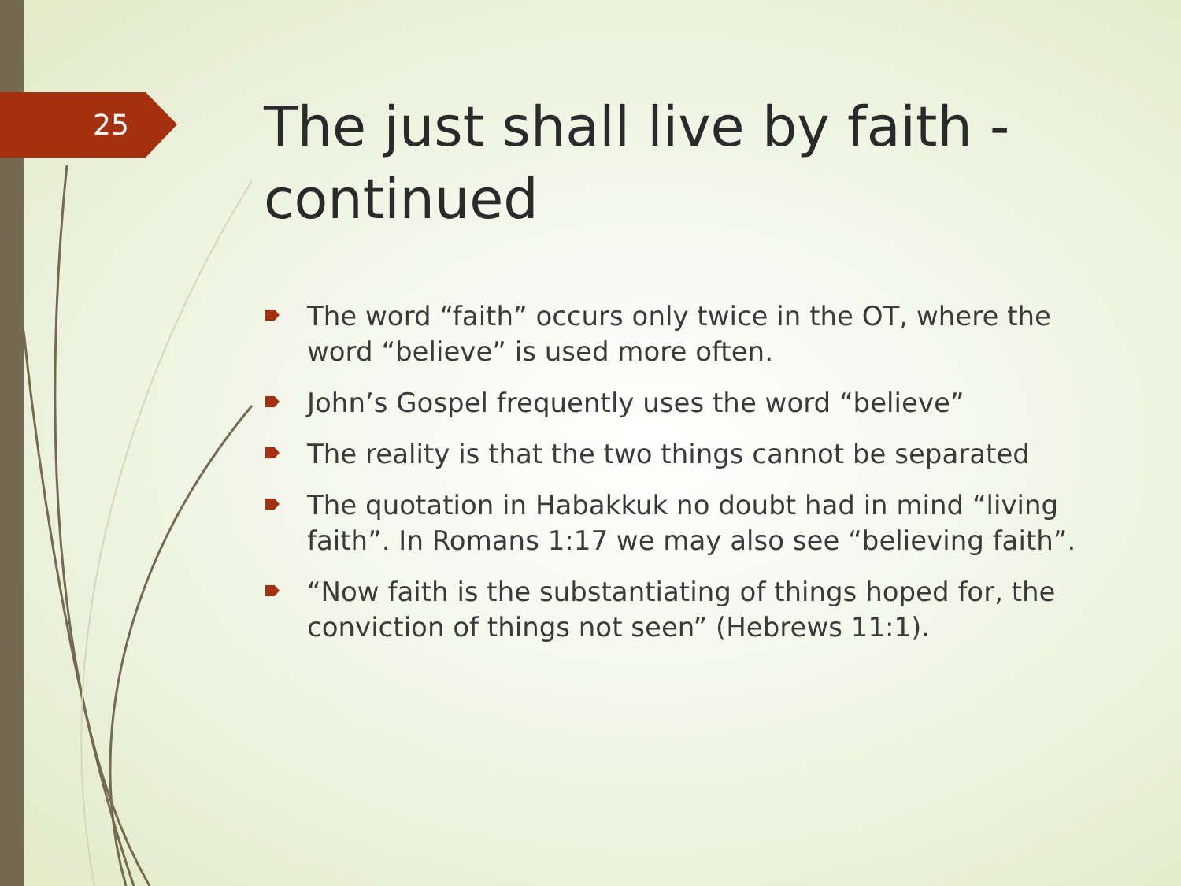25
The just shall live by faith - continued
The word “faith” occurs only twice in the OT, where the word “believe” is used more often.
John’s Gospel frequently uses the word “believe”
The reality is that the two things cannot be separated
The quotation in Habakkuk no doubt had in mind “living faith”. In Romans 1:17 we may also see “believing faith”.
“Now faith is the substantiating of things hoped for, the conviction of things not seen” (Hebrews 11:1).